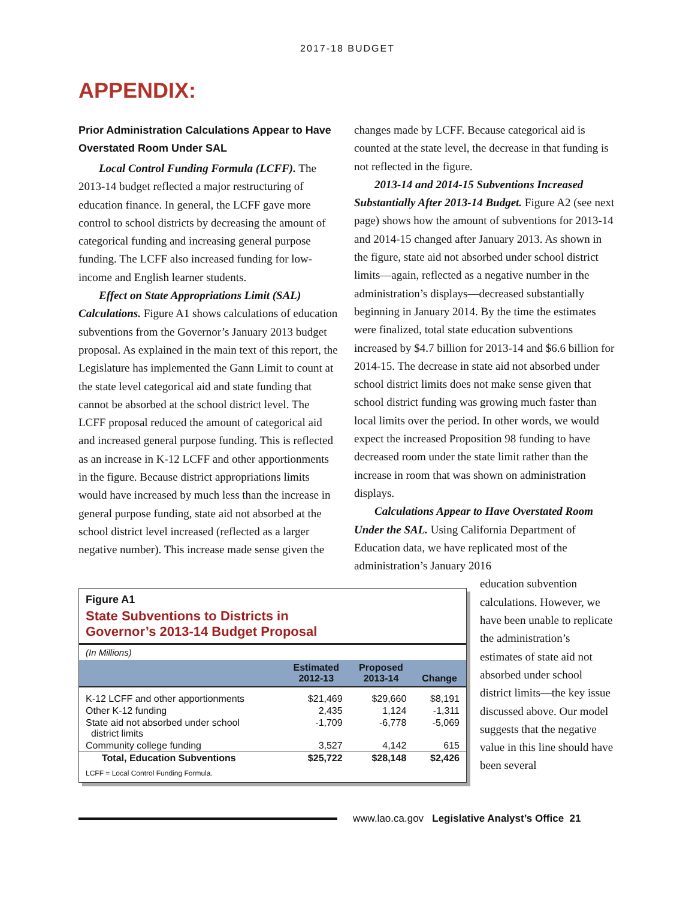2017-18 BUDGET
APPENDIX:
Prior Administration Calculations Appear to Have Overstated Room Under SAL
Local Control Funding Formula (LCFF). The 2013-14 budget reflected a major restructuring of education finance. In general, the LCFF gave more control to school districts by decreasing the amount of categorical funding and increasing general purpose funding. The LCFF also increased funding for low-income and English learner students.
Effect on State Appropriations Limit (SAL) Calculations. Figure A1 shows calculations of education subventions from the Governor’s January 2013 budget proposal. As explained in the main text of this report, the Legislature has implemented the Gann Limit to count at the state level categorical aid and state funding that cannot be absorbed at the school district level. The LCFF proposal reduced the amount of categorical aid and increased general purpose funding. This is reflected as an increase in K-12 LCFF and other apportionments in the figure. Because district appropriations limits would have increased by much less than the increase in general purpose funding, state aid not absorbed at the school district level increased (reflected as a larger negative number). This increase made sense given the
changes made by LCFF. Because categorical aid is counted at the state level, the decrease in that funding is not reflected in the figure.
2013-14 and 2014-15 Subventions Increased Substantially After 2013-14 Budget. Figure A2 (see next page) shows how the amount of subventions for 2013-14 and 2014-15 changed after January 2013. As shown in the figure, state aid not absorbed under school district limits—again, reflected as a negative number in the administration’s displays—decreased substantially beginning in January 2014. By the time the estimates were finalized, total state education subventions increased by $4.7 billion for 2013-14 and $6.6 billion for 2014-15. The decrease in state aid not absorbed under school district limits does not make sense given that school district funding was growing much faster than local limits over the period. In other words, we would expect the increased Proposition 98 funding to have decreased room under the state limit rather than the increase in room that was shown on administration displays.
Calculations Appear to Have Overstated Room Under the SAL. Using California Department of Education data, we have replicated most of the administration’s January 2016
Figure A1
State Subventions to Districts in
Governor’s 2013-14 Budget Proposal
(In Millions)
| | Estimated 2012-13 | Proposed 2013-14 | Change |
| --- | --- | --- | --- |
| K-12 LCFF and other apportionments | $21,469 | $29,660 | $8,191 |
| Other K-12 funding | 2,435 | 1,124 | -1,311 |
| State aid not absorbed under school district limits | -1,709 | -6,778 | -5,069 |
| Community college funding | 3,527 | 4,142 | 615 |
| Total, Education Subventions | $25,722 | $28,148 | $2,426 |
LCFF = Local Control Funding Formula.
education subvention calculations. However, we have been unable to replicate the administration’s estimates of state aid not absorbed under school district limits—the key issue discussed above. Our model suggests that the negative value in this line should have been several
www.lao.ca.gov Legislative Analyst’s Office 21